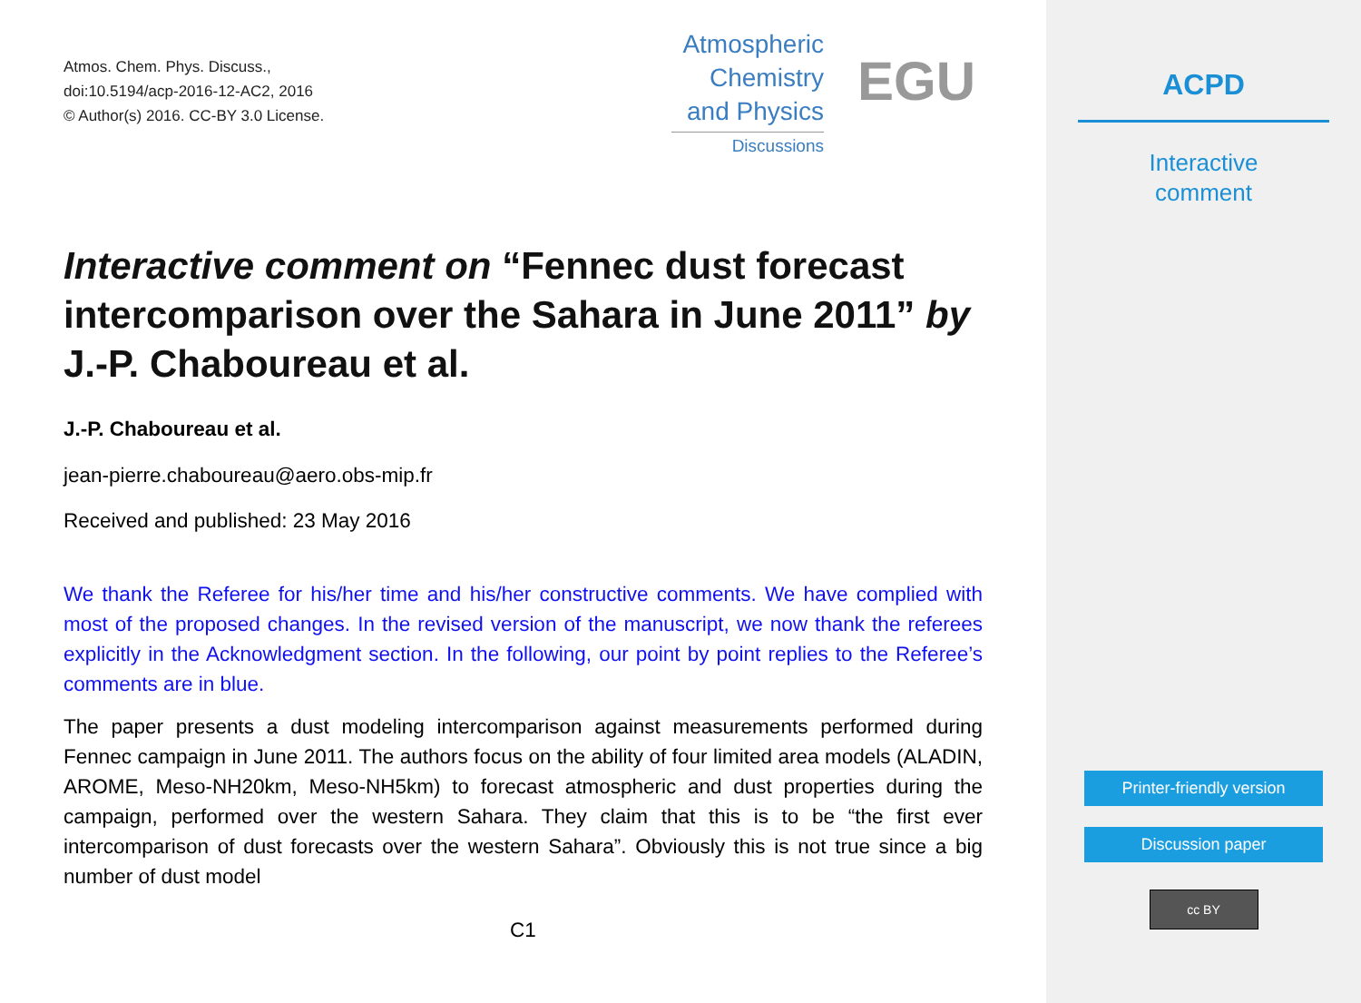Atmos. Chem. Phys. Discuss.,
doi:10.5194/acp-2016-12-AC2, 2016
© Author(s) 2016. CC-BY 3.0 License.
Atmospheric
Chemistry
and Physics
Discussions
EGU
Interactive comment on “Fennec dust forecast intercomparison over the Sahara in June 2011” by J.-P. Chaboureau et al.
J.-P. Chaboureau et al.
jean-pierre.chaboureau@aero.obs-mip.fr
Received and published: 23 May 2016
We thank the Referee for his/her time and his/her constructive comments. We have complied with most of the proposed changes. In the revised version of the manuscript, we now thank the referees explicitly in the Acknowledgment section. In the following, our point by point replies to the Referee’s comments are in blue.
The paper presents a dust modeling intercomparison against measurements performed during Fennec campaign in June 2011. The authors focus on the ability of four limited area models (ALADIN, AROME, Meso-NH20km, Meso-NH5km) to forecast atmospheric and dust properties during the campaign, performed over the western Sahara. They claim that this is to be “the first ever intercomparison of dust forecasts over the western Sahara”. Obviously this is not true since a big number of dust model
C1
ACPD
Interactive
comment
Printer-friendly version
Discussion paper
cc BY